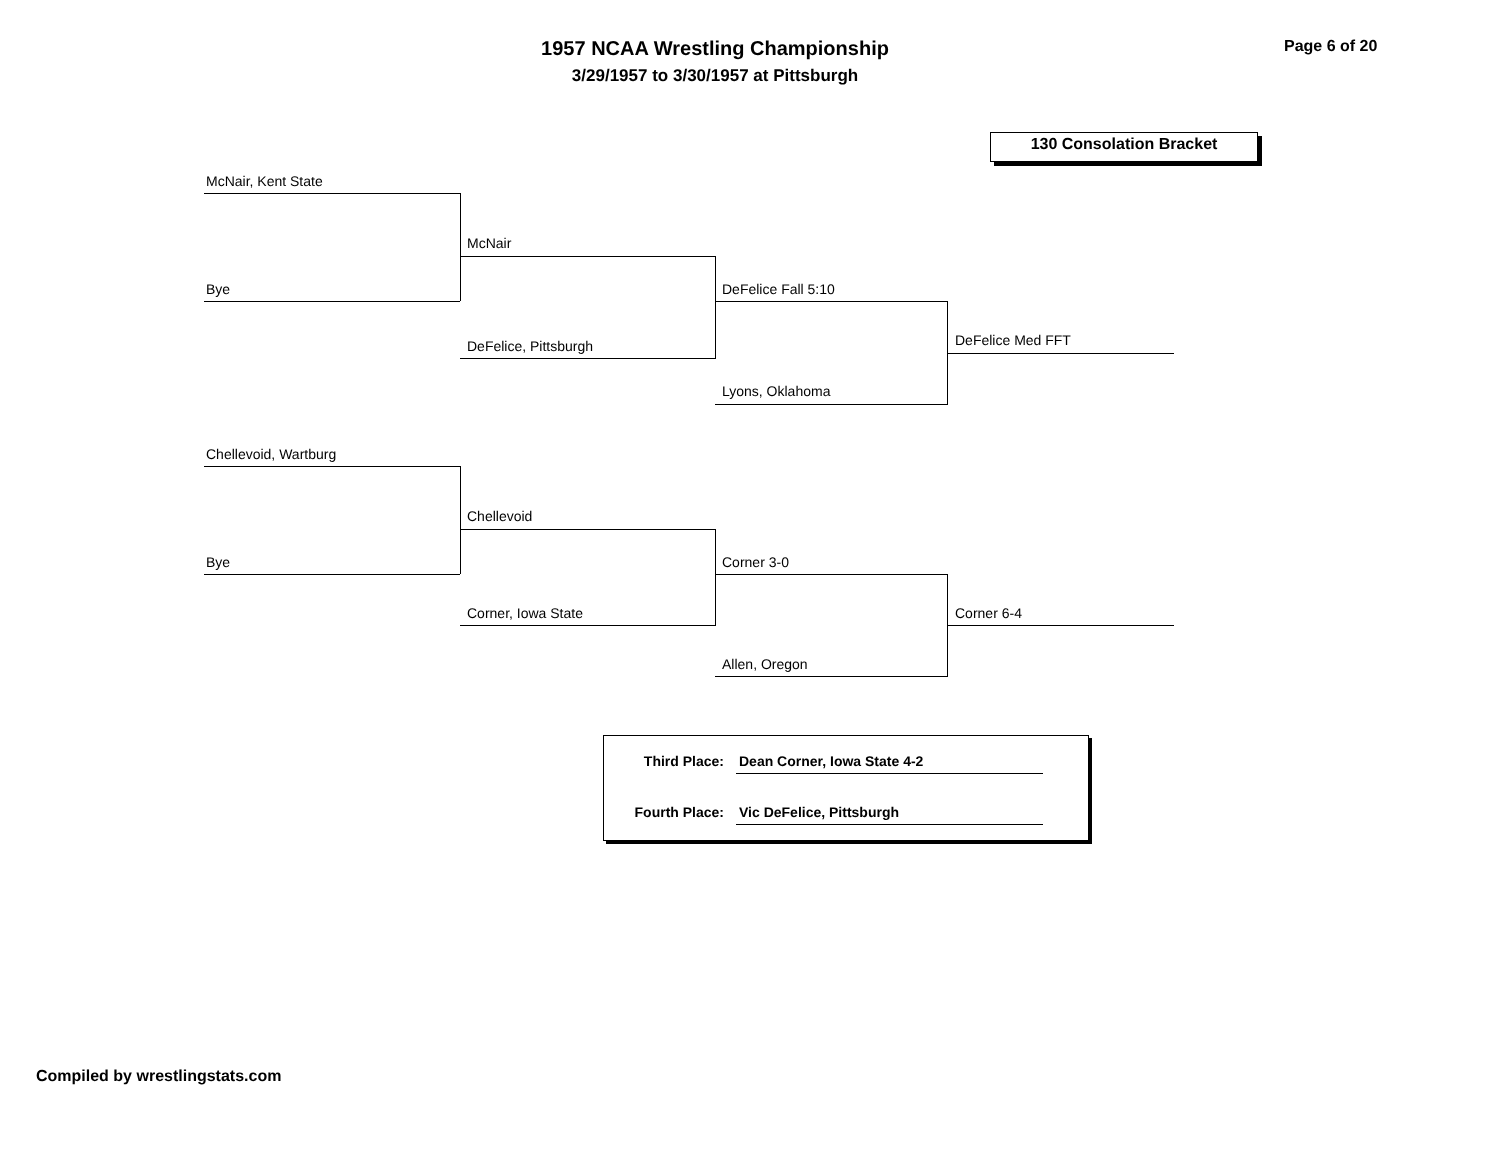1957 NCAA Wrestling Championship
3/29/1957 to 3/30/1957 at Pittsburgh
Page 6 of 20
130 Consolation Bracket
McNair, Kent State
Bye
McNair
DeFelice, Pittsburgh
DeFelice Fall 5:10
Lyons, Oklahoma
DeFelice Med FFT
Chellevoid, Wartburg
Bye
Chellevoid
Corner, Iowa State
Corner 3-0
Allen, Oregon
Corner 6-4
Third Place: Dean Corner, Iowa State 4-2
Fourth Place: Vic DeFelice, Pittsburgh
Compiled by wrestlingstats.com